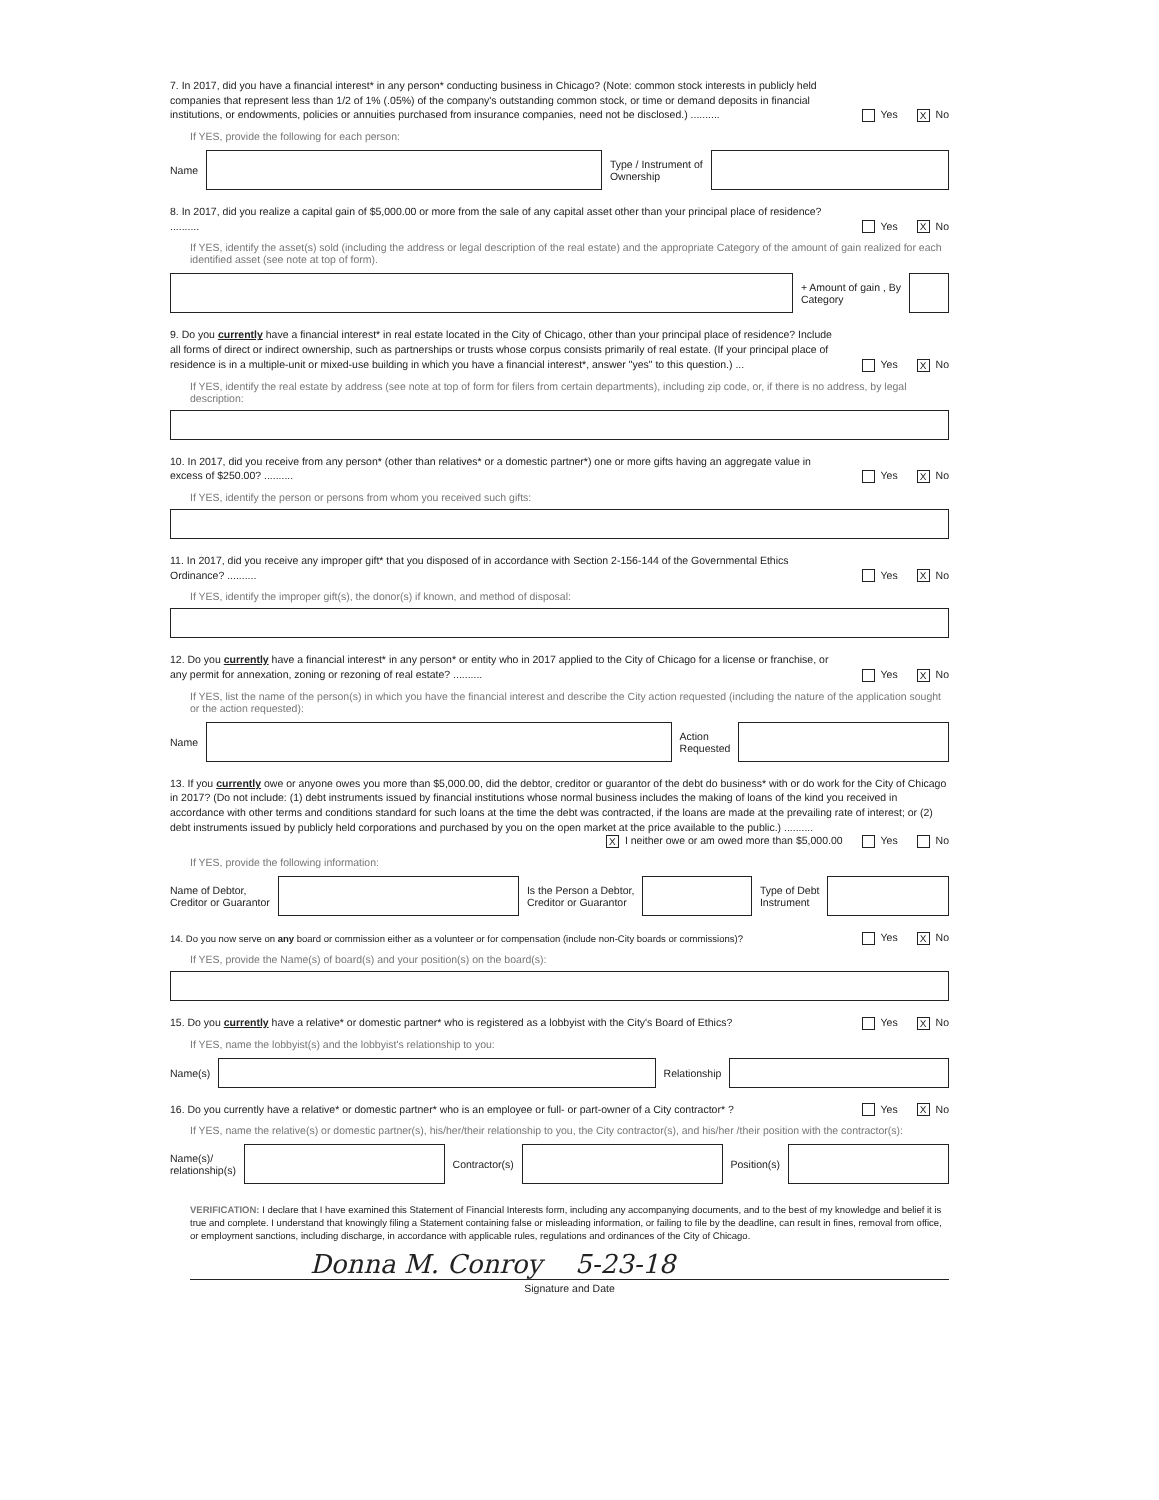7. In 2017, did you have a financial interest* in any person* conducting business in Chicago? (Note: common stock interests in publicly held companies that represent less than 1/2 of 1% (.05%) of the company's outstanding common stock, or time or demand deposits in financial institutions, or endowments, policies or annuities purchased from insurance companies, need not be disclosed.) ..........
Yes X No
If YES, provide the following for each person:
Name
Type / Instrument of
Ownership
8. In 2017, did you realize a capital gain of $5,000.00 or more from the sale of any capital asset other than your principal place of residence? ..........
Yes X No
If YES, identify the asset(s) sold (including the address or legal description of the real estate) and the appropriate Category of the amount of gain realized for each identified asset (see note at top of form).
+ Amount of gain , By
Category
9. Do you currently have a financial interest* in real estate located in the City of Chicago, other than your principal place of residence? Include all forms of direct or indirect ownership, such as partnerships or trusts whose corpus consists primarily of real estate. (If your principal place of residence is in a multiple-unit or mixed-use building in which you have a financial interest*, answer "yes" to this question.) ...
Yes X No
If YES, identify the real estate by address (see note at top of form for filers from certain departments), including zip code, or, if there is no address, by legal description:
10. In 2017, did you receive from any person* (other than relatives* or a domestic partner*) one or more gifts having an aggregate value in excess of $250.00? ..........
Yes X No
If YES, identify the person or persons from whom you received such gifts:
11. In 2017, did you receive any improper gift* that you disposed of in accordance with Section 2-156-144 of the Governmental Ethics Ordinance? ..........
Yes X No
If YES, identify the improper gift(s), the donor(s) if known, and method of disposal:
12. Do you currently have a financial interest* in any person* or entity who in 2017 applied to the City of Chicago for a license or franchise, or any permit for annexation, zoning or rezoning of real estate? ..........
Yes X No
If YES, list the name of the person(s) in which you have the financial interest and describe the City action requested (including the nature of the application sought or the action requested):
Name
Action
Requested
13. If you currently owe or anyone owes you more than $5,000.00, did the debtor, creditor or guarantor of the debt do business* with or do work for the City of Chicago in 2017? (Do not include: (1) debt instruments issued by financial institutions whose normal business includes the making of loans of the kind you received in accordance with other terms and conditions standard for such loans at the time the debt was contracted, if the loans are made at the prevailing rate of interest; or (2) debt instruments issued by publicly held corporations and purchased by you on the open market at the price available to the public.) ..........
X I neither owe or am owed more than $5,000.00 Yes No
If YES, provide the following information:
Name of Debtor,
Creditor or Guarantor
Is the Person a Debtor,
Creditor or Guarantor
Type of Debt
Instrument
14. Do you now serve on any board or commission either as a volunteer or for compensation (include non-City boards or commissions)?
Yes X No
If YES, provide the Name(s) of board(s) and your position(s) on the board(s):
15. Do you currently have a relative* or domestic partner* who is registered as a lobbyist with the City's Board of Ethics?
Yes X No
If YES, name the lobbyist(s) and the lobbyist's relationship to you:
Name(s) Relationship
16. Do you currently have a relative* or domestic partner* who is an employee or full- or part-owner of a City contractor* ?
Yes X No
If YES, name the relative(s) or domestic partner(s), his/her/their relationship to you, the City contractor(s), and his/her /their position with the contractor(s):
Name(s)/
relationship(s)
Contractor(s) Position(s)
VERIFICATION: I declare that I have examined this Statement of Financial Interests form, including any accompanying documents, and to the best of my knowledge and belief it is true and complete. I understand that knowingly filing a Statement containing false or misleading information, or failing to file by the deadline, can result in fines, removal from office, or employment sanctions, including discharge, in accordance with applicable rules, regulations and ordinances of the City of Chicago.
Donna M. Conroy 5-23-18
Signature and Date